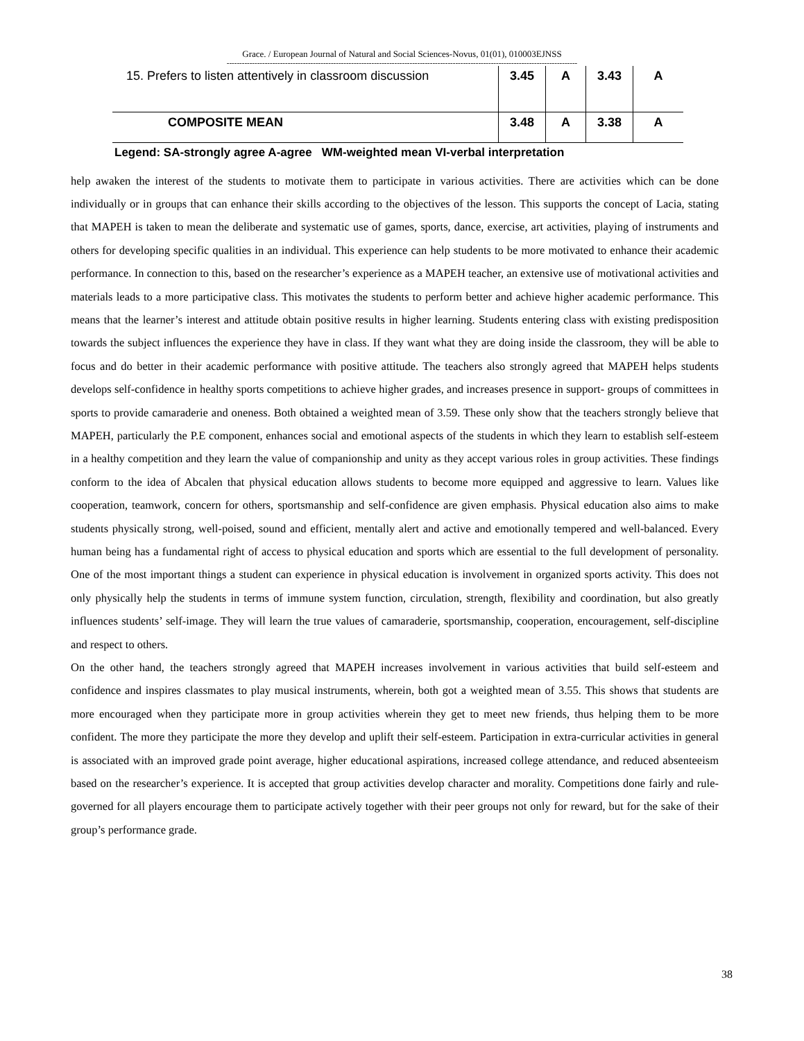Grace. / European Journal of Natural and Social Sciences-Novus, 01(01), 010003EJNSS
------------------------------------------------------------------------------------------------------------------------------------------
| 15. Prefers to listen attentively in classroom discussion | 3.45 | A | 3.43 | A |
| COMPOSITE MEAN | 3.48 | A | 3.38 | A |
Legend: SA-strongly agree A-agree WM-weighted mean VI-verbal interpretation
help awaken the interest of the students to motivate them to participate in various activities. There are activities which can be done individually or in groups that can enhance their skills according to the objectives of the lesson. This supports the concept of Lacia, stating that MAPEH is taken to mean the deliberate and systematic use of games, sports, dance, exercise, art activities, playing of instruments and others for developing specific qualities in an individual. This experience can help students to be more motivated to enhance their academic performance. In connection to this, based on the researcher’s experience as a MAPEH teacher, an extensive use of motivational activities and materials leads to a more participative class. This motivates the students to perform better and achieve higher academic performance. This means that the learner’s interest and attitude obtain positive results in higher learning. Students entering class with existing predisposition towards the subject influences the experience they have in class. If they want what they are doing inside the classroom, they will be able to focus and do better in their academic performance with positive attitude. The teachers also strongly agreed that MAPEH helps students develops self-confidence in healthy sports competitions to achieve higher grades, and increases presence in support- groups of committees in sports to provide camaraderie and oneness. Both obtained a weighted mean of 3.59. These only show that the teachers strongly believe that MAPEH, particularly the P.E component, enhances social and emotional aspects of the students in which they learn to establish self-esteem in a healthy competition and they learn the value of companionship and unity as they accept various roles in group activities. These findings conform to the idea of Abcalen that physical education allows students to become more equipped and aggressive to learn. Values like cooperation, teamwork, concern for others, sportsmanship and self-confidence are given emphasis. Physical education also aims to make students physically strong, well-poised, sound and efficient, mentally alert and active and emotionally tempered and well-balanced. Every human being has a fundamental right of access to physical education and sports which are essential to the full development of personality. One of the most important things a student can experience in physical education is involvement in organized sports activity. This does not only physically help the students in terms of immune system function, circulation, strength, flexibility and coordination, but also greatly influences students’ self-image. They will learn the true values of camaraderie, sportsmanship, cooperation, encouragement, self-discipline and respect to others.
On the other hand, the teachers strongly agreed that MAPEH increases involvement in various activities that build self-esteem and confidence and inspires classmates to play musical instruments, wherein, both got a weighted mean of 3.55. This shows that students are more encouraged when they participate more in group activities wherein they get to meet new friends, thus helping them to be more confident. The more they participate the more they develop and uplift their self-esteem. Participation in extra-curricular activities in general is associated with an improved grade point average, higher educational aspirations, increased college attendance, and reduced absenteeism based on the researcher’s experience. It is accepted that group activities develop character and morality. Competitions done fairly and rule-governed for all players encourage them to participate actively together with their peer groups not only for reward, but for the sake of their group’s performance grade.
38